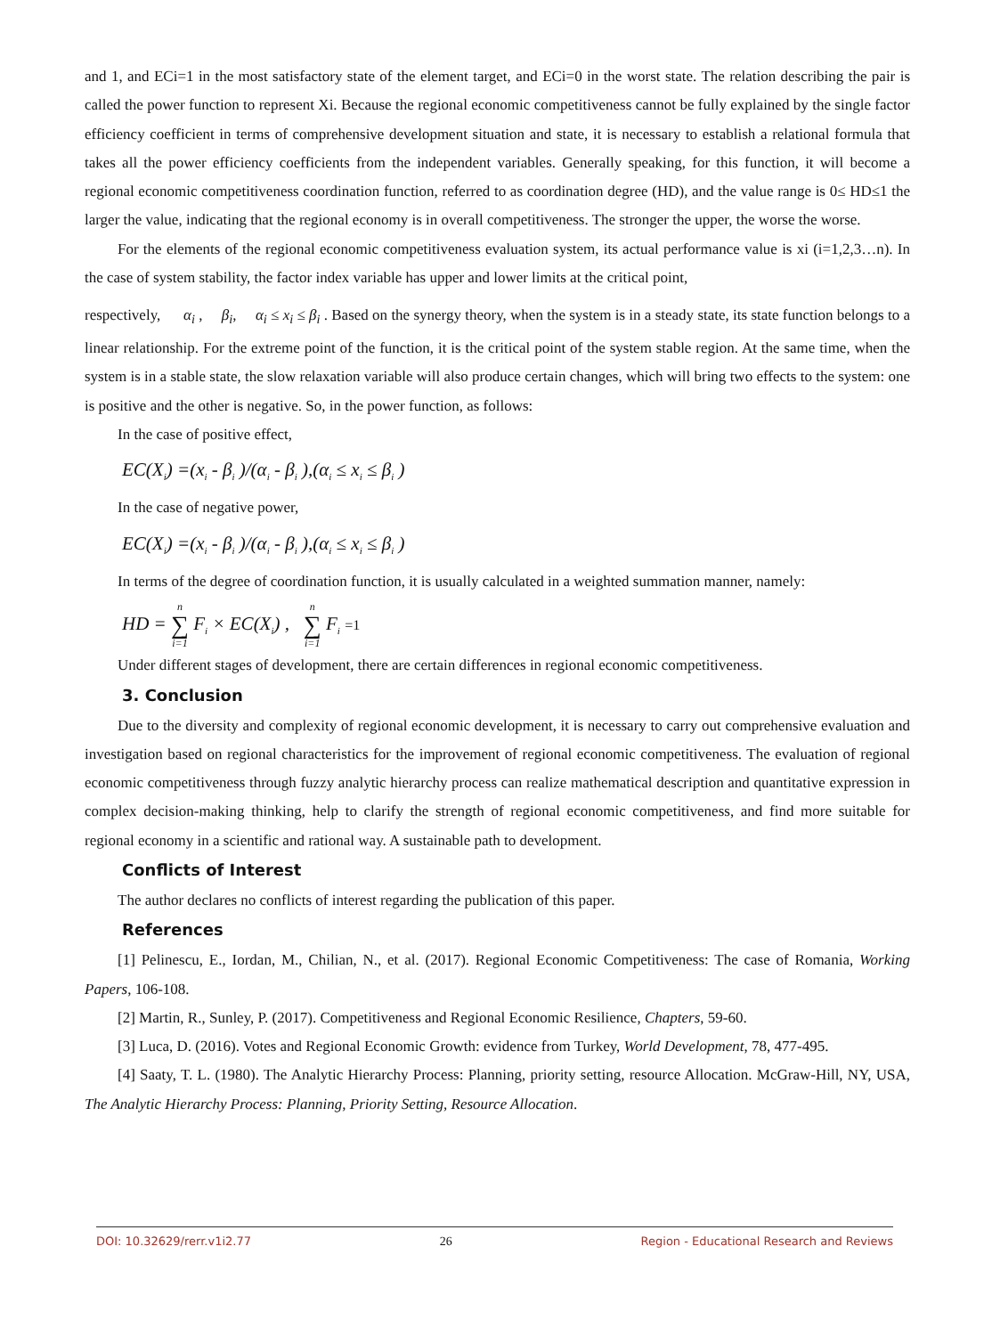and 1, and ECi=1 in the most satisfactory state of the element target, and ECi=0 in the worst state. The relation describing the pair is called the power function to represent Xi. Because the regional economic competitiveness cannot be fully explained by the single factor efficiency coefficient in terms of comprehensive development situation and state, it is necessary to establish a relational formula that takes all the power efficiency coefficients from the independent variables. Generally speaking, for this function, it will become a regional economic competitiveness coordination function, referred to as coordination degree (HD), and the value range is 0≤ HD≤1 the larger the value, indicating that the regional economy is in overall competitiveness. The stronger the upper, the worse the worse.
For the elements of the regional economic competitiveness evaluation system, its actual performance value is xi (i=1,2,3…n). In the case of system stability, the factor index variable has upper and lower limits at the critical point,
respectively, α<sub>i</sub> , β<sub>i</sub>, α<sub>i</sub> ≤ x<sub>i</sub> ≤ β<sub>i</sub> . Based on the synergy theory, when the system is in a steady state, its state function belongs to a linear relationship. For the extreme point of the function, it is the critical point of the system stable region. At the same time, when the system is in a stable state, the slow relaxation variable will also produce certain changes, which will bring two effects to the system: one is positive and the other is negative. So, in the power function, as follows:
In the case of positive effect,
EC(X<sub>i</sub>) =(x<sub>i</sub> - β<sub>i</sub> )/(α<sub>i</sub> - β<sub>i</sub> ),(α<sub>i</sub> ≤ x<sub>i</sub> ≤ β<sub>i</sub> )
In the case of negative power,
EC(X<sub>i</sub>) =(x<sub>i</sub> - β<sub>i</sub> )/(α<sub>i</sub> - β<sub>i</sub> ),(α<sub>i</sub> ≤ x<sub>i</sub> ≤ β<sub>i</sub> )
In terms of the degree of coordination function, it is usually calculated in a weighted summation manner, namely:
HD = n ∑ i=1 F<sub>i</sub> × EC(X<sub>i</sub>) , n ∑ i=1 F<sub>i</sub> =1
Under different stages of development, there are certain differences in regional economic competitiveness.
3. Conclusion
Due to the diversity and complexity of regional economic development, it is necessary to carry out comprehensive evaluation and investigation based on regional characteristics for the improvement of regional economic competitiveness. The evaluation of regional economic competitiveness through fuzzy analytic hierarchy process can realize mathematical description and quantitative expression in complex decision-making thinking, help to clarify the strength of regional economic competitiveness, and find more suitable for regional economy in a scientific and rational way. A sustainable path to development.
Conflicts of Interest
The author declares no conflicts of interest regarding the publication of this paper.
References
[1] Pelinescu, E., Iordan, M., Chilian, N., et al. (2017). Regional Economic Competitiveness: The case of Romania, Working Papers, 106-108.
[2] Martin, R., Sunley, P. (2017). Competitiveness and Regional Economic Resilience, Chapters, 59-60.
[3] Luca, D. (2016). Votes and Regional Economic Growth: evidence from Turkey, World Development, 78, 477-495.
[4] Saaty, T. L. (1980). The Analytic Hierarchy Process: Planning, priority setting, resource Allocation. McGraw-Hill, NY, USA, The Analytic Hierarchy Process: Planning, Priority Setting, Resource Allocation.
DOI: 10.32629/rerr.v1i2.77 26 Region - Educational Research and Reviews